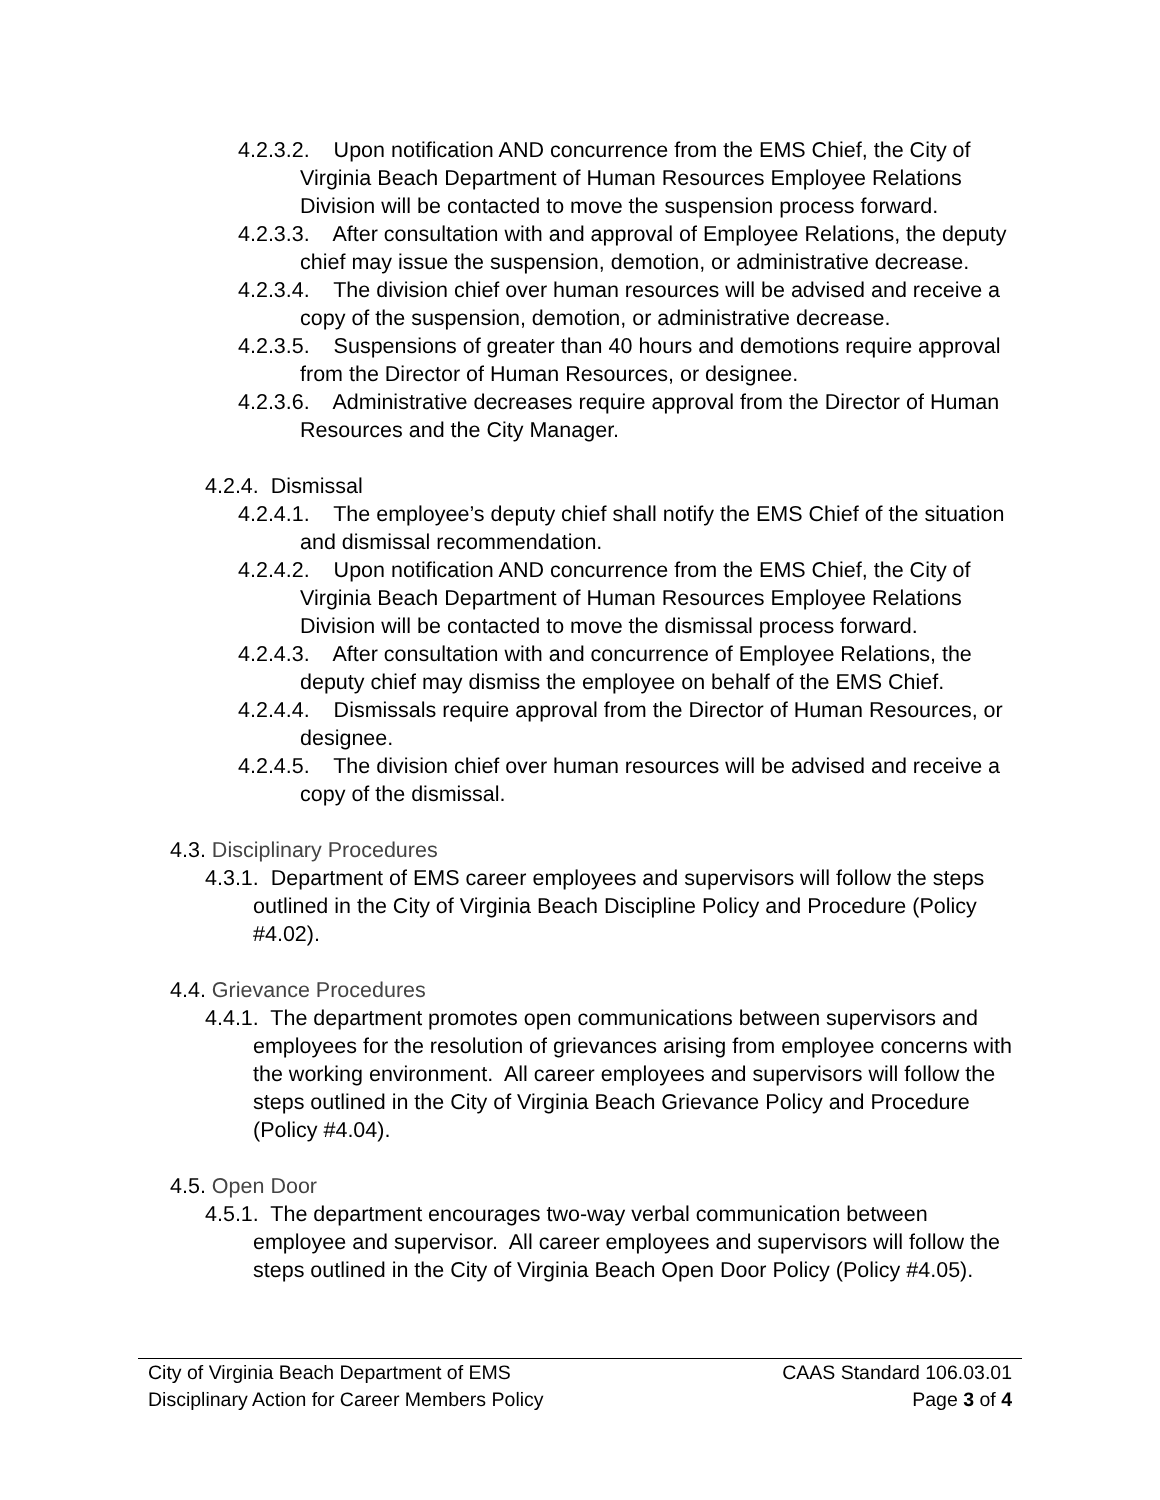4.2.3.2. Upon notification AND concurrence from the EMS Chief, the City of Virginia Beach Department of Human Resources Employee Relations Division will be contacted to move the suspension process forward.
4.2.3.3. After consultation with and approval of Employee Relations, the deputy chief may issue the suspension, demotion, or administrative decrease.
4.2.3.4. The division chief over human resources will be advised and receive a copy of the suspension, demotion, or administrative decrease.
4.2.3.5. Suspensions of greater than 40 hours and demotions require approval from the Director of Human Resources, or designee.
4.2.3.6. Administrative decreases require approval from the Director of Human Resources and the City Manager.
4.2.4. Dismissal
4.2.4.1. The employee’s deputy chief shall notify the EMS Chief of the situation and dismissal recommendation.
4.2.4.2. Upon notification AND concurrence from the EMS Chief, the City of Virginia Beach Department of Human Resources Employee Relations Division will be contacted to move the dismissal process forward.
4.2.4.3. After consultation with and concurrence of Employee Relations, the deputy chief may dismiss the employee on behalf of the EMS Chief.
4.2.4.4. Dismissals require approval from the Director of Human Resources, or designee.
4.2.4.5. The division chief over human resources will be advised and receive a copy of the dismissal.
4.3. Disciplinary Procedures
4.3.1. Department of EMS career employees and supervisors will follow the steps outlined in the City of Virginia Beach Discipline Policy and Procedure (Policy #4.02).
4.4. Grievance Procedures
4.4.1. The department promotes open communications between supervisors and employees for the resolution of grievances arising from employee concerns with the working environment. All career employees and supervisors will follow the steps outlined in the City of Virginia Beach Grievance Policy and Procedure (Policy #4.04).
4.5. Open Door
4.5.1. The department encourages two-way verbal communication between employee and supervisor. All career employees and supervisors will follow the steps outlined in the City of Virginia Beach Open Door Policy (Policy #4.05).
City of Virginia Beach Department of EMS
Disciplinary Action for Career Members Policy
CAAS Standard 106.03.01
Page 3 of 4